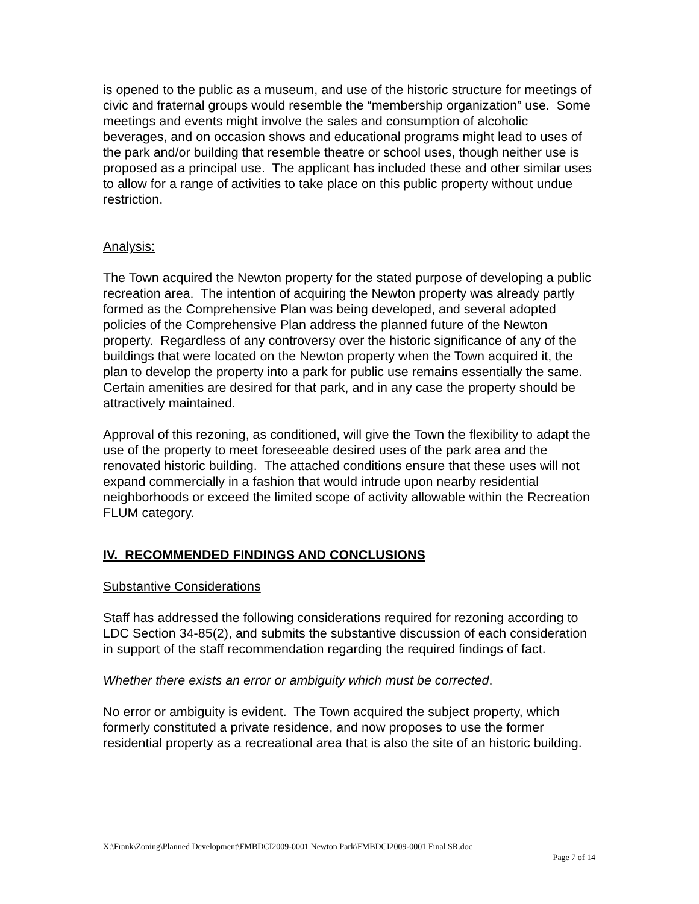is opened to the public as a museum, and use of the historic structure for meetings of civic and fraternal groups would resemble the “membership organization” use. Some meetings and events might involve the sales and consumption of alcoholic beverages, and on occasion shows and educational programs might lead to uses of the park and/or building that resemble theatre or school uses, though neither use is proposed as a principal use. The applicant has included these and other similar uses to allow for a range of activities to take place on this public property without undue restriction.
Analysis:
The Town acquired the Newton property for the stated purpose of developing a public recreation area. The intention of acquiring the Newton property was already partly formed as the Comprehensive Plan was being developed, and several adopted policies of the Comprehensive Plan address the planned future of the Newton property. Regardless of any controversy over the historic significance of any of the buildings that were located on the Newton property when the Town acquired it, the plan to develop the property into a park for public use remains essentially the same. Certain amenities are desired for that park, and in any case the property should be attractively maintained.
Approval of this rezoning, as conditioned, will give the Town the flexibility to adapt the use of the property to meet foreseeable desired uses of the park area and the renovated historic building. The attached conditions ensure that these uses will not expand commercially in a fashion that would intrude upon nearby residential neighborhoods or exceed the limited scope of activity allowable within the Recreation FLUM category.
IV. RECOMMENDED FINDINGS AND CONCLUSIONS
Substantive Considerations
Staff has addressed the following considerations required for rezoning according to LDC Section 34-85(2), and submits the substantive discussion of each consideration in support of the staff recommendation regarding the required findings of fact.
Whether there exists an error or ambiguity which must be corrected.
No error or ambiguity is evident. The Town acquired the subject property, which formerly constituted a private residence, and now proposes to use the former residential property as a recreational area that is also the site of an historic building.
X:\Frank\Zoning\Planned Development\FMBDCI2009-0001 Newton Park\FMBDCI2009-0001 Final SR.doc
Page 7 of 14